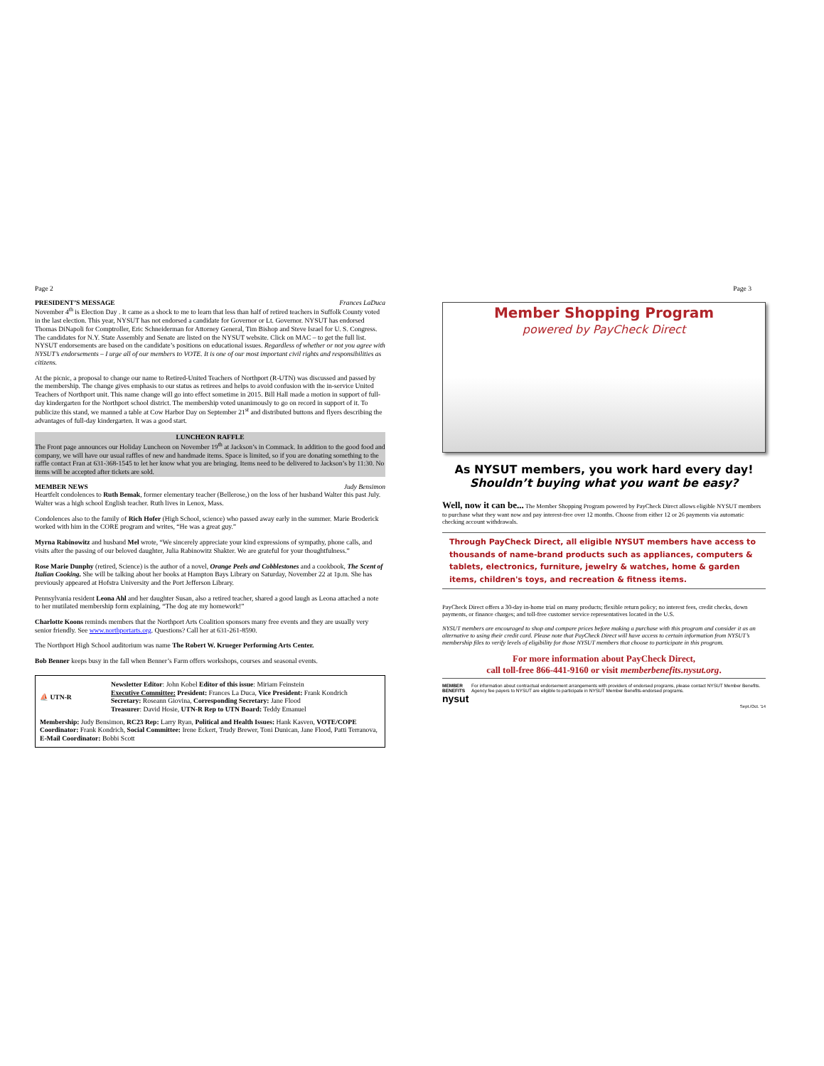Page 2
PRESIDENT’S MESSAGE Frances LaDuca
November 4<sup>th</sup> is Election Day . It came as a shock to me to learn that less than half of retired teachers in Suffolk County voted in the last election. This year, NYSUT has not endorsed a candidate for Governor or Lt. Governor. NYSUT has endorsed Thomas DiNapoli for Comptroller, Eric Schneiderman for Attorney General, Tim Bishop and Steve Israel for U. S. Congress. The candidates for N.Y. State Assembly and Senate are listed on the NYSUT website. Click on MAC – to get the full list. NYSUT endorsements are based on the candidate’s positions on educational issues. Regardless of whether or not you agree with NYSUT’s endorsements – I urge all of our members to VOTE. It is one of our most important civil rights and responsibilities as citizens.
At the picnic, a proposal to change our name to Retired-United Teachers of Northport (R-UTN) was discussed and passed by the membership. The change gives emphasis to our status as retirees and helps to avoid confusion with the in-service United Teachers of Northport unit. This name change will go into effect sometime in 2015. Bill Hall made a motion in support of full-day kindergarten for the Northport school district. The membership voted unanimously to go on record in support of it. To publicize this stand, we manned a table at Cow Harbor Day on September 21<sup>st</sup> and distributed buttons and flyers describing the advantages of full-day kindergarten. It was a good start.
LUNCHEON RAFFLE
The Front page announces our Holiday Luncheon on November 19<sup>th</sup> at Jackson’s in Commack. In addition to the good food and company, we will have our usual raffles of new and handmade items. Space is limited, so if you are donating something to the raffle contact Fran at 631-368-1545 to let her know what you are bringing. Items need to be delivered to Jackson’s by 11:30. No items will be accepted after tickets are sold.
MEMBER NEWS Judy Bensimon
Heartfelt condolences to Ruth Bemak, former elementary teacher (Bellerose,) on the loss of her husband Walter this past July. Walter was a high school English teacher. Ruth lives in Lenox, Mass.
Condolences also to the family of Rich Hofer (High School, science) who passed away early in the summer. Marie Broderick worked with him in the CORE program and writes, “He was a great guy.”
Myrna Rabinowitz and husband Mel wrote, “We sincerely appreciate your kind expressions of sympathy, phone calls, and visits after the passing of our beloved daughter, Julia Rabinowitz Shakter. We are grateful for your thoughtfulness.”
Rose Marie Dunphy (retired, Science) is the author of a novel, Orange Peels and Cobblestones and a cookbook, The Scent of Italian Cooking. She will be talking about her books at Hampton Bays Library on Saturday, November 22 at 1p.m. She has previously appeared at Hofstra University and the Port Jefferson Library.
Pennsylvania resident Leona Ahl and her daughter Susan, also a retired teacher, shared a good laugh as Leona attached a note to her mutilated membership form explaining, “The dog ate my homework!”
Charlotte Koons reminds members that the Northport Arts Coalition sponsors many free events and they are usually very senior friendly. See www.northportarts.org. Questions? Call her at 631-261-8590.
The Northport High School auditorium was name The Robert W. Krueger Performing Arts Center.
Bob Benner keeps busy in the fall when Benner’s Farm offers workshops, courses and seasonal events.
⛵ UTN-R
Newsletter Editor: John Kobel Editor of this issue: Miriam Feinstein
Executive Committee: President: Frances La Duca, Vice President: Frank Kondrich
Secretary: Roseann Giovina, Corresponding Secretary: Jane Flood
Treasurer: David Hosie, UTN-R Rep to UTN Board: Teddy Emanuel
Membership: Judy Bensimon, RC23 Rep: Larry Ryan, Political and Health Issues: Hank Kasven, VOTE/COPE Coordinator: Frank Kondrich, Social Committee: Irene Eckert, Trudy Brewer, Toni Dunican, Jane Flood, Patti Terranova, E-Mail Coordinator: Bobbi Scott
Page 3
Member Shopping Program
powered by PayCheck Direct
As NYSUT members, you work hard every day!
Shouldn’t buying what you want be easy?
Well, now it can be... The Member Shopping Program powered by PayCheck Direct allows eligible NYSUT members to purchase what they want now and pay interest-free over 12 months. Choose from either 12 or 26 payments via automatic checking account withdrawals.
Through PayCheck Direct, all eligible NYSUT members have access to thousands of name-brand products such as appliances, computers & tablets, electronics, furniture, jewelry & watches, home & garden items, children's toys, and recreation & fitness items.
PayCheck Direct offers a 30-day in-home trial on many products; flexible return policy; no interest fees, credit checks, down payments, or finance charges; and toll-free customer service representatives located in the U.S.
NYSUT members are encouraged to shop and compare prices before making a purchase with this program and consider it as an alternative to using their credit card. Please note that PayCheck Direct will have access to certain information from NYSUT’s membership files to verify levels of eligibility for those NYSUT members that choose to participate in this program.
For more information about PayCheck Direct,
call toll-free 866-441-9160 or visit memberbenefits.nysut.org.
MEMBER BENEFITS
nysut
For information about contractual endorsement arrangements with providers of endorsed programs, please contact NYSUT Member Benefits. Agency fee payers to NYSUT are eligible to participate in NYSUT Member Benefits-endorsed programs.
Sept./Oct. '14